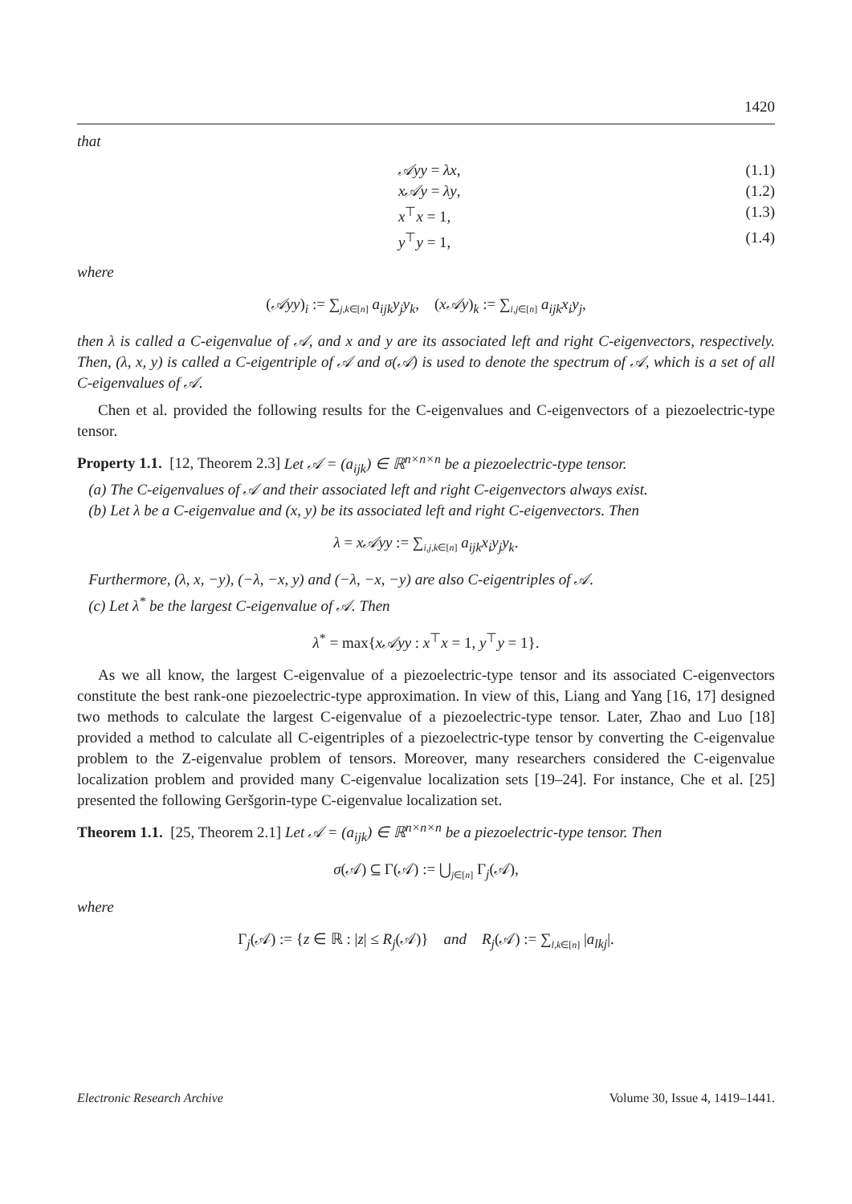1420
that
𝒜yy = λx, (1.1)
x𝒜y = λy, (1.2)
x<sup>⊤</sup>x = 1, (1.3)
y<sup>⊤</sup>y = 1, (1.4)
where
(𝒜yy)<sub>i</sub> := ∑<sub>j,k∈[n]</sub> a<sub>ijk</sub>y<sub>j</sub>y<sub>k</sub>, (x𝒜y)<sub>k</sub> := ∑<sub>i,j∈[n]</sub> a<sub>ijk</sub>x<sub>i</sub>y<sub>j</sub>,
then λ is called a C-eigenvalue of 𝒜, and x and y are its associated left and right C-eigenvectors, respectively. Then, (λ, x, y) is called a C-eigentriple of 𝒜 and σ(𝒜) is used to denote the spectrum of 𝒜, which is a set of all C-eigenvalues of 𝒜.
Chen et al. provided the following results for the C-eigenvalues and C-eigenvectors of a piezoelectric-type tensor.
Property 1.1. [12, Theorem 2.3] Let 𝒜 = (a<sub>ijk</sub>) ∈ ℝ<sup>n×n×n</sup> be a piezoelectric-type tensor.
(a) The C-eigenvalues of 𝒜 and their associated left and right C-eigenvectors always exist.
(b) Let λ be a C-eigenvalue and (x, y) be its associated left and right C-eigenvectors. Then
λ = x𝒜yy := ∑<sub>i,j,k∈[n]</sub> a<sub>ijk</sub>x<sub>i</sub>y<sub>j</sub>y<sub>k</sub>.
Furthermore, (λ, x, −y), (−λ, −x, y) and (−λ, −x, −y) are also C-eigentriples of 𝒜.
(c) Let λ<sup>*</sup> be the largest C-eigenvalue of 𝒜. Then
λ<sup>*</sup> = max{x𝒜yy : x<sup>⊤</sup>x = 1, y<sup>⊤</sup>y = 1}.
As we all know, the largest C-eigenvalue of a piezoelectric-type tensor and its associated C-eigenvectors constitute the best rank-one piezoelectric-type approximation. In view of this, Liang and Yang [16, 17] designed two methods to calculate the largest C-eigenvalue of a piezoelectric-type tensor. Later, Zhao and Luo [18] provided a method to calculate all C-eigentriples of a piezoelectric-type tensor by converting the C-eigenvalue problem to the Z-eigenvalue problem of tensors. Moreover, many researchers considered the C-eigenvalue localization problem and provided many C-eigenvalue localization sets [19–24]. For instance, Che et al. [25] presented the following Geršgorin-type C-eigenvalue localization set.
Theorem 1.1. [25, Theorem 2.1] Let 𝒜 = (a<sub>ijk</sub>) ∈ ℝ<sup>n×n×n</sup> be a piezoelectric-type tensor. Then
σ(𝒜) ⊆ Γ(𝒜) := ⋃<sub>j∈[n]</sub> Γ<sub>j</sub>(𝒜),
where
Γ<sub>j</sub>(𝒜) := {z ∈ ℝ : |z| ≤ R<sub>j</sub>(𝒜)} and R<sub>j</sub>(𝒜) := ∑<sub>l,k∈[n]</sub> |a<sub>lkj</sub>|.
Electronic Research Archive Volume 30, Issue 4, 1419–1441.